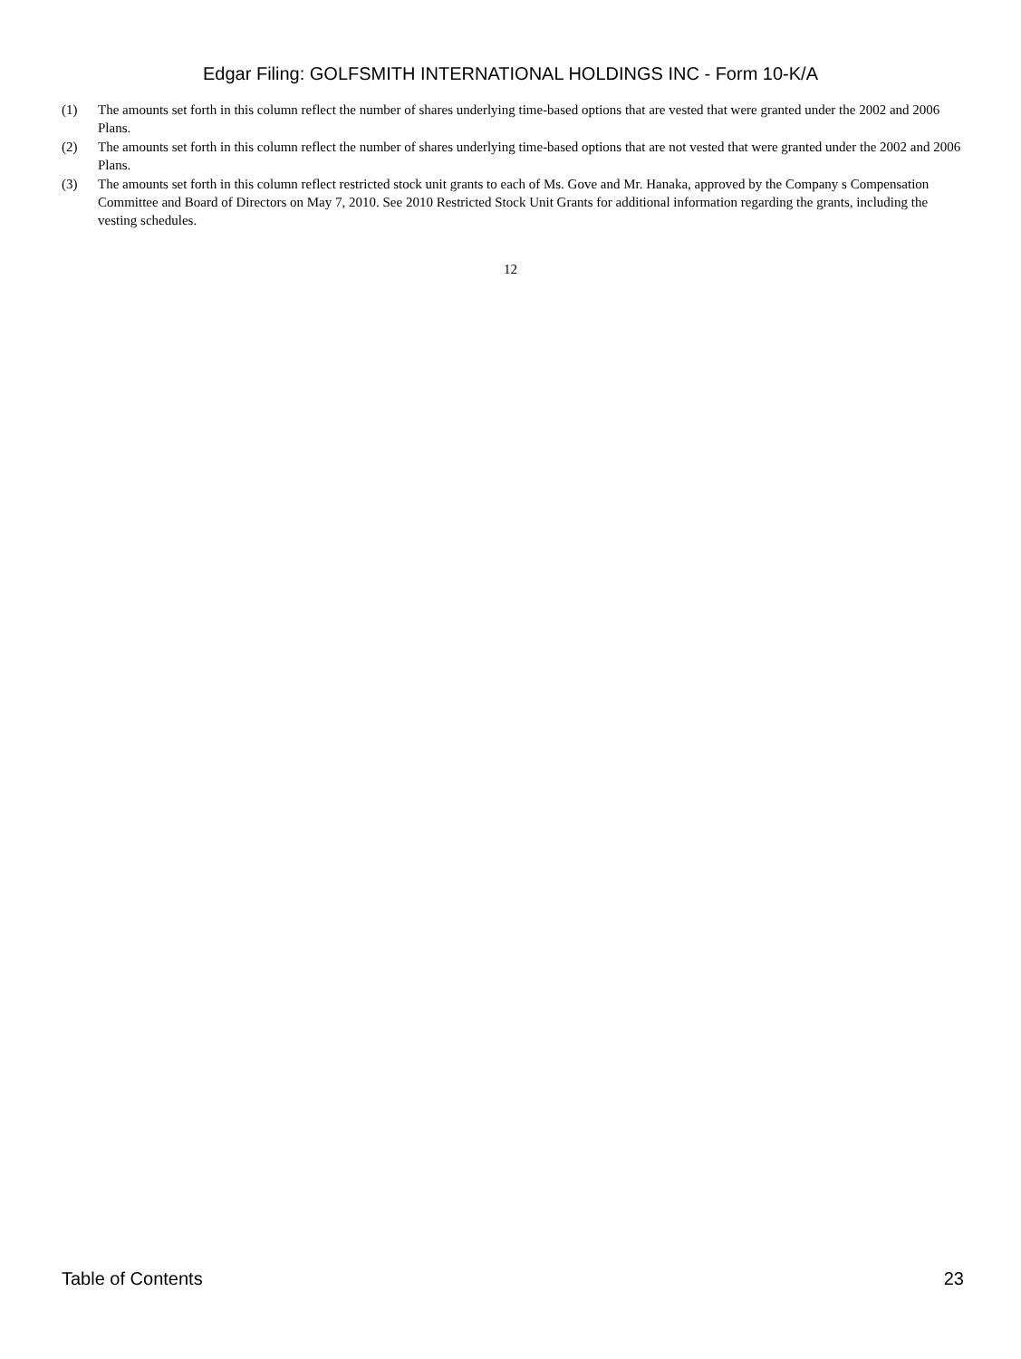Edgar Filing: GOLFSMITH INTERNATIONAL HOLDINGS INC - Form 10-K/A
(1) The amounts set forth in this column reflect the number of shares underlying time-based options that are vested that were granted under the 2002 and 2006 Plans.
(2) The amounts set forth in this column reflect the number of shares underlying time-based options that are not vested that were granted under the 2002 and 2006 Plans.
(3) The amounts set forth in this column reflect restricted stock unit grants to each of Ms. Gove and Mr. Hanaka, approved by the Company s Compensation Committee and Board of Directors on May 7, 2010. See 2010 Restricted Stock Unit Grants for additional information regarding the grants, including the vesting schedules.
12
Table of Contents 23